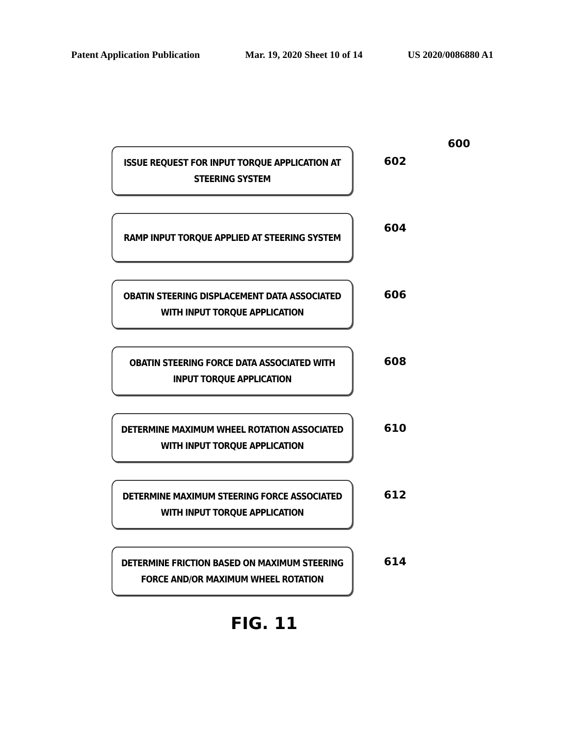Patent Application Publication Mar. 19, 2020 Sheet 10 of 14 US 2020/0086880 A1
600
ISSUE REQUEST FOR INPUT TORQUE APPLICATION AT STEERING SYSTEM
602
RAMP INPUT TORQUE APPLIED AT STEERING SYSTEM
604
OBATIN STEERING DISPLACEMENT DATA ASSOCIATED WITH INPUT TORQUE APPLICATION
606
OBATIN STEERING FORCE DATA ASSOCIATED WITH INPUT TORQUE APPLICATION
608
DETERMINE MAXIMUM WHEEL ROTATION ASSOCIATED WITH INPUT TORQUE APPLICATION
610
DETERMINE MAXIMUM STEERING FORCE ASSOCIATED WITH INPUT TORQUE APPLICATION
612
DETERMINE FRICTION BASED ON MAXIMUM STEERING FORCE AND/OR MAXIMUM WHEEL ROTATION
614
FIG. 11